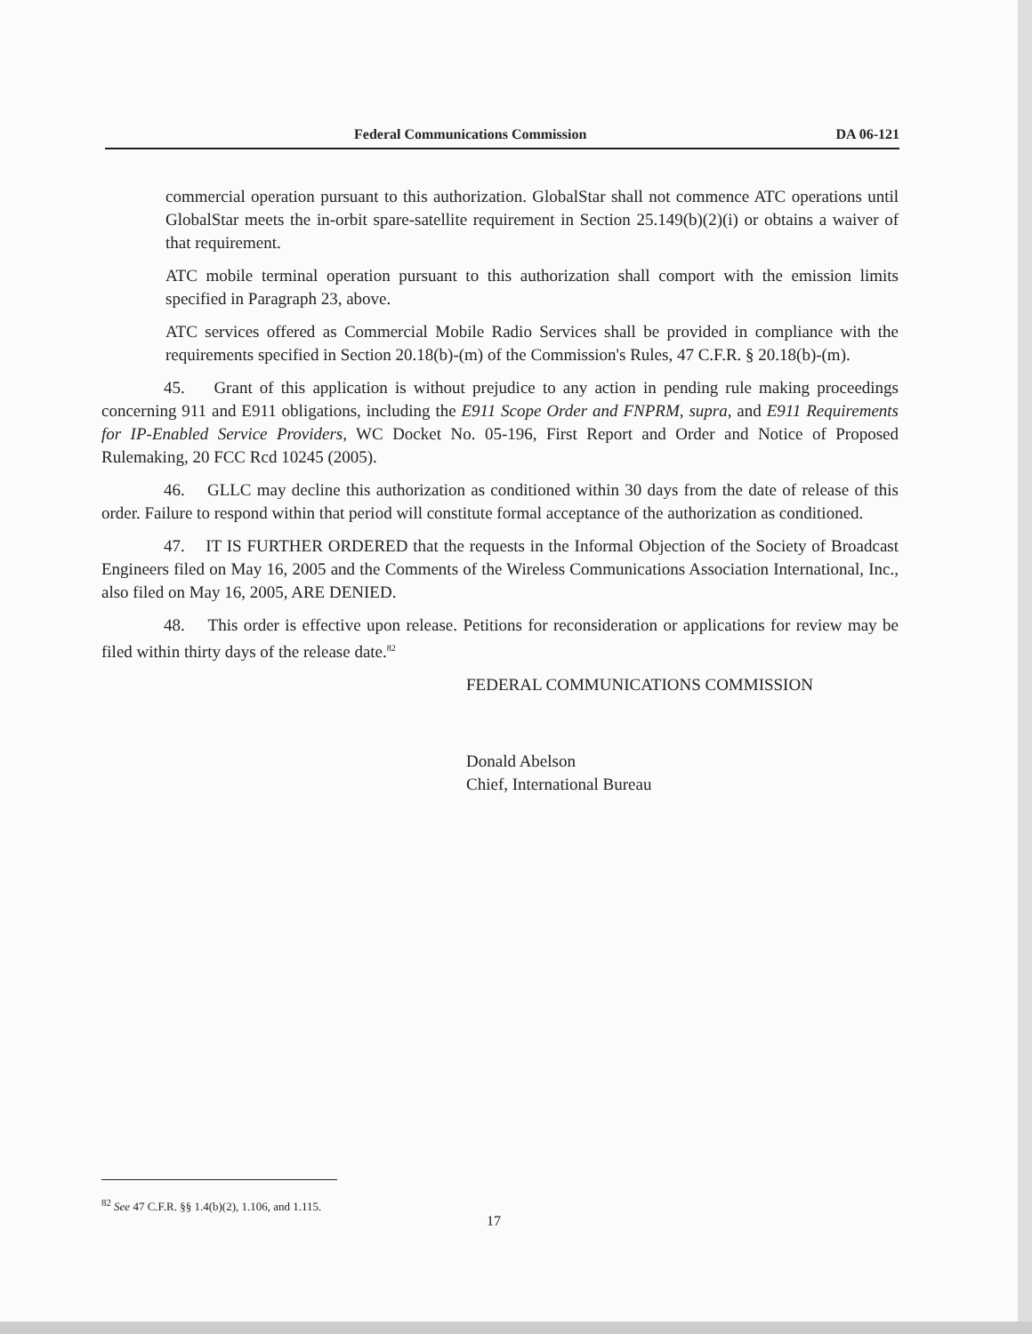Federal Communications Commission DA 06-121
commercial operation pursuant to this authorization. GlobalStar shall not commence ATC operations until GlobalStar meets the in-orbit spare-satellite requirement in Section 25.149(b)(2)(i) or obtains a waiver of that requirement.
ATC mobile terminal operation pursuant to this authorization shall comport with the emission limits specified in Paragraph 23, above.
ATC services offered as Commercial Mobile Radio Services shall be provided in compliance with the requirements specified in Section 20.18(b)-(m) of the Commission's Rules, 47 C.F.R. § 20.18(b)-(m).
45. Grant of this application is without prejudice to any action in pending rule making proceedings concerning 911 and E911 obligations, including the E911 Scope Order and FNPRM, supra, and E911 Requirements for IP-Enabled Service Providers, WC Docket No. 05-196, First Report and Order and Notice of Proposed Rulemaking, 20 FCC Rcd 10245 (2005).
46. GLLC may decline this authorization as conditioned within 30 days from the date of release of this order. Failure to respond within that period will constitute formal acceptance of the authorization as conditioned.
47. IT IS FURTHER ORDERED that the requests in the Informal Objection of the Society of Broadcast Engineers filed on May 16, 2005 and the Comments of the Wireless Communications Association International, Inc., also filed on May 16, 2005, ARE DENIED.
48. This order is effective upon release. Petitions for reconsideration or applications for review may be filed within thirty days of the release date.<sup>82</sup>
FEDERAL COMMUNICATIONS COMMISSION
Donald Abelson
Chief, International Bureau
<sup>82</sup> See 47 C.F.R. §§ 1.4(b)(2), 1.106, and 1.115.
17